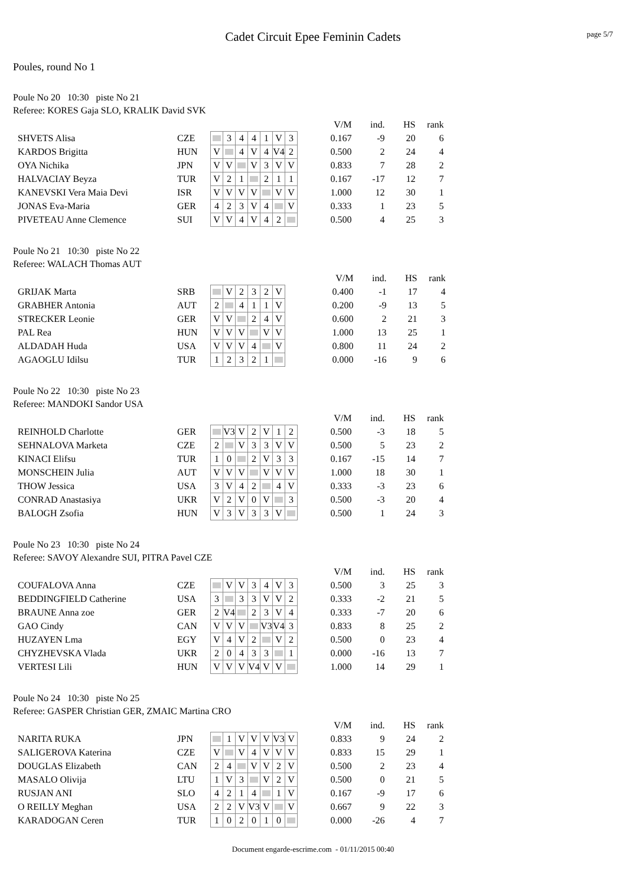page 5/7
Cadet Circuit Epee Feminin Cadets
Poules, round No 1
Poule No 20 10:30 piste No 21
Referee: KORES Gaja SLO, KRALIK David SVK
| | | | | | | | | | | V/M | ind. | HS | rank |
| SHVETS Alisa | CZE | | 3 | 4 | 4 | 1 | V | 3 | | 0.167 | -9 | 20 | 6 |
| KARDOS Brigitta | HUN | V | | 4 | V | 4 | V4 | 2 | | 0.500 | 2 | 24 | 4 |
| OYA Nichika | JPN | V | V | | V | 3 | V | V | | 0.833 | 7 | 28 | 2 |
| HALVACIAY Beyza | TUR | V | 2 | 1 | | 2 | 1 | 1 | | 0.167 | -17 | 12 | 7 |
| KANEVSKI Vera Maia Devi | ISR | V | V | V | V | | V | V | | 1.000 | 12 | 30 | 1 |
| JONAS Eva-Maria | GER | 4 | 2 | 3 | V | 4 | | V | | 0.333 | 1 | 23 | 5 |
| PIVETEAU Anne Clemence | SUI | V | V | 4 | V | 4 | 2 | | | 0.500 | 4 | 25 | 3 |
Poule No 21 10:30 piste No 22
Referee: WALACH Thomas AUT
| | | | | | | | | | V/M | ind. | HS | rank |
| GRIJAK Marta | SRB | | V | 2 | 3 | 2 | V | | 0.400 | -1 | 17 | 4 |
| GRABHER Antonia | AUT | 2 | | 4 | 1 | 1 | V | | 0.200 | -9 | 13 | 5 |
| STRECKER Leonie | GER | V | V | | 2 | 4 | V | | 0.600 | 2 | 21 | 3 |
| PAL Rea | HUN | V | V | V | | V | V | | 1.000 | 13 | 25 | 1 |
| ALDADAH Huda | USA | V | V | V | 4 | | V | | 0.800 | 11 | 24 | 2 |
| AGAOGLU Idilsu | TUR | 1 | 2 | 3 | 2 | 1 | | | 0.000 | -16 | 9 | 6 |
Poule No 22 10:30 piste No 23
Referee: MANDOKI Sandor USA
| | | | | | | | | | | V/M | ind. | HS | rank |
| REINHOLD Charlotte | GER | | V3 | V | 2 | V | 1 | 2 | | 0.500 | -3 | 18 | 5 |
| SEHNALOVA Marketa | CZE | 2 | | V | 3 | 3 | V | V | | 0.500 | 5 | 23 | 2 |
| KINACI Elifsu | TUR | 1 | 0 | | 2 | V | 3 | 3 | | 0.167 | -15 | 14 | 7 |
| MONSCHEIN Julia | AUT | V | V | V | | V | V | V | | 1.000 | 18 | 30 | 1 |
| THOW Jessica | USA | 3 | V | 4 | 2 | | 4 | V | | 0.333 | -3 | 23 | 6 |
| CONRAD Anastasiya | UKR | V | 2 | V | 0 | V | | 3 | | 0.500 | -3 | 20 | 4 |
| BALOGH Zsofia | HUN | V | 3 | V | 3 | 3 | V | | | 0.500 | 1 | 24 | 3 |
Poule No 23 10:30 piste No 24
Referee: SAVOY Alexandre SUI, PITRA Pavel CZE
| | | | | | | | | | | V/M | ind. | HS | rank |
| COUFALOVA Anna | CZE | | V | V | 3 | 4 | V | 3 | | 0.500 | 3 | 25 | 3 |
| BEDDINGFIELD Catherine | USA | 3 | | 3 | 3 | V | V | 2 | | 0.333 | -2 | 21 | 5 |
| BRAUNE Anna zoe | GER | 2 | V4 | | 2 | 3 | V | 4 | | 0.333 | -7 | 20 | 6 |
| GAO Cindy | CAN | V | V | V | | V3 | V4 | 3 | | 0.833 | 8 | 25 | 2 |
| HUZAYEN Lma | EGY | V | 4 | V | 2 | | V | 2 | | 0.500 | 0 | 23 | 4 |
| CHYZHEVSKA Vlada | UKR | 2 | 0 | 4 | 3 | 3 | | 1 | | 0.000 | -16 | 13 | 7 |
| VERTESI Lili | HUN | V | V | V | V4 | V | V | | | 1.000 | 14 | 29 | 1 |
Poule No 24 10:30 piste No 25
Referee: GASPER Christian GER, ZMAIC Martina CRO
| | | | | | | | | | | V/M | ind. | HS | rank |
| NARITA RUKA | JPN | | 1 | V | V | V | V3 | V | | 0.833 | 9 | 24 | 2 |
| SALIGEROVA Katerina | CZE | V | | V | 4 | V | V | V | | 0.833 | 15 | 29 | 1 |
| DOUGLAS Elizabeth | CAN | 2 | 4 | | V | V | 2 | V | | 0.500 | 2 | 23 | 4 |
| MASALO Olivija | LTU | 1 | V | 3 | | V | 2 | V | | 0.500 | 0 | 21 | 5 |
| RUSJAN ANI | SLO | 4 | 2 | 1 | 4 | | 1 | V | | 0.167 | -9 | 17 | 6 |
| O REILLY Meghan | USA | 2 | 2 | V | V3 | V | | V | | 0.667 | 9 | 22 | 3 |
| KARADOGAN Ceren | TUR | 1 | 0 | 2 | 0 | 1 | 0 | | | 0.000 | -26 | 4 | 7 |
Document engarde-escrime.com - 01/11/2015 00:40